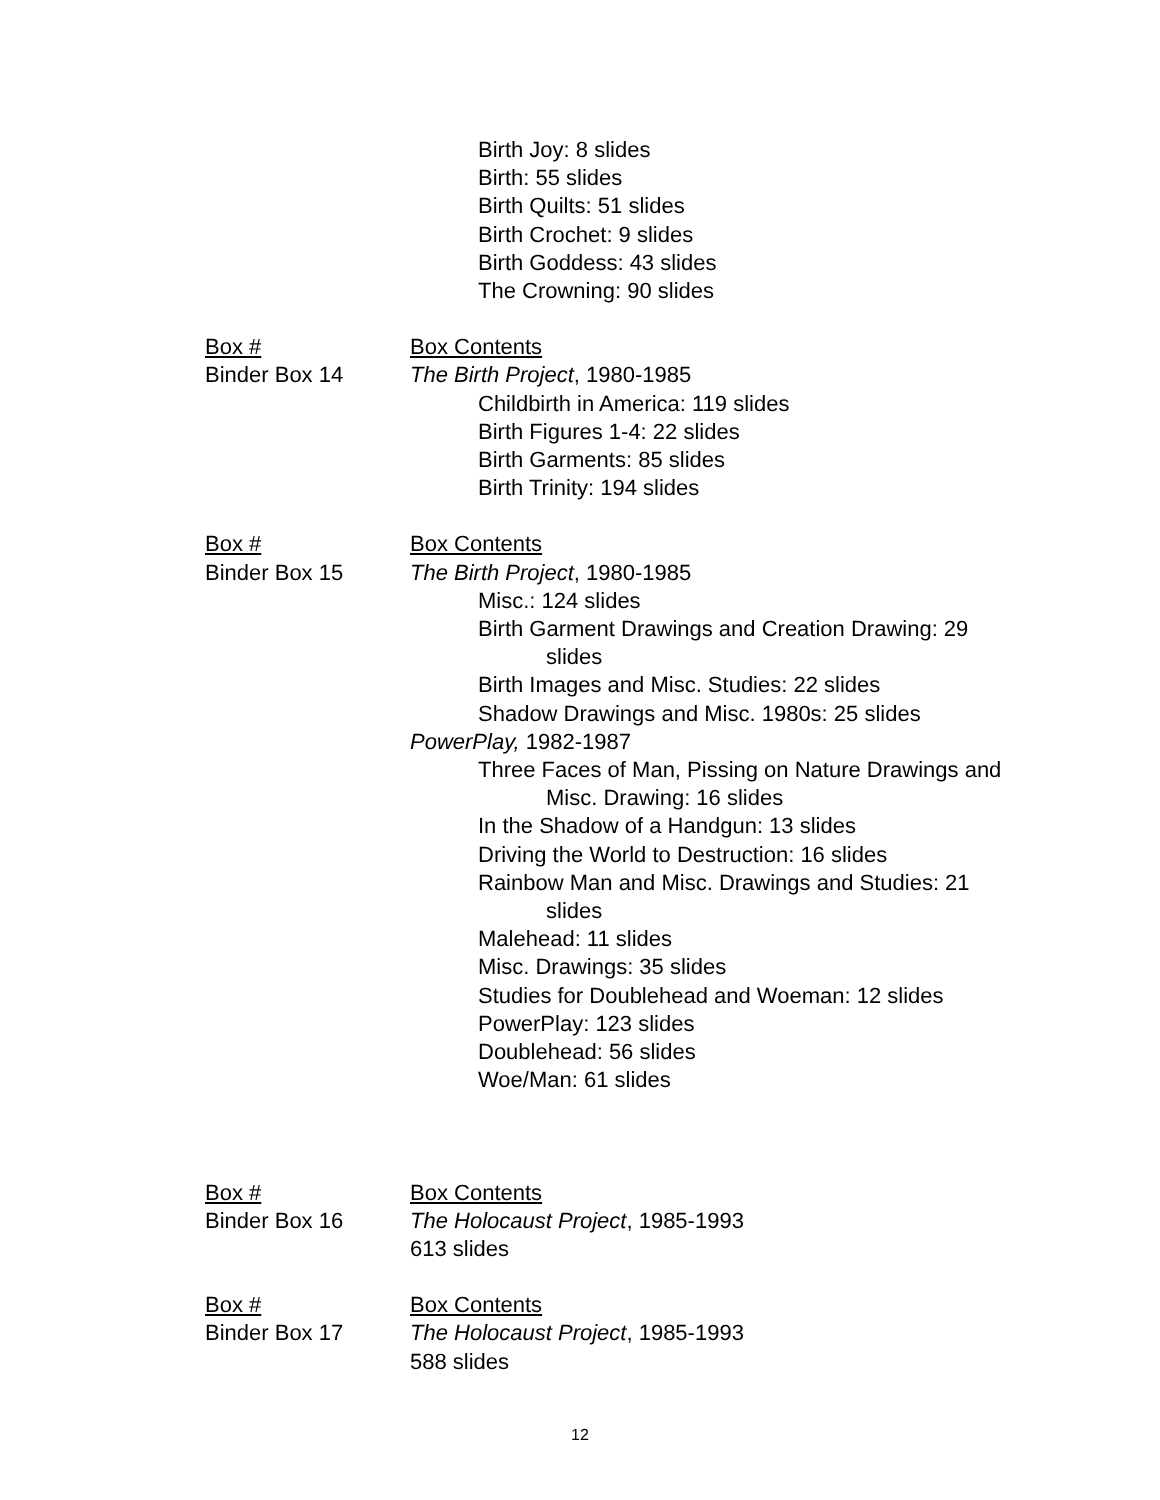Birth Joy: 8 slides
Birth: 55 slides
Birth Quilts: 51 slides
Birth Crochet: 9 slides
Birth Goddess: 43 slides
The Crowning: 90 slides
Box #
Binder Box 14
Box Contents
The Birth Project, 1980-1985
Childbirth in America: 119 slides
Birth Figures 1-4: 22 slides
Birth Garments: 85 slides
Birth Trinity: 194 slides
Box #
Binder Box 15
Box Contents
The Birth Project, 1980-1985
Misc.: 124 slides
Birth Garment Drawings and Creation Drawing: 29 slides
Birth Images and Misc. Studies: 22 slides
Shadow Drawings and Misc. 1980s: 25 slides
PowerPlay, 1982-1987
Three Faces of Man, Pissing on Nature Drawings and Misc. Drawing: 16 slides
In the Shadow of a Handgun: 13 slides
Driving the World to Destruction: 16 slides
Rainbow Man and Misc. Drawings and Studies: 21 slides
Malehead: 11 slides
Misc. Drawings: 35 slides
Studies for Doublehead and Woeman: 12 slides
PowerPlay: 123 slides
Doublehead: 56 slides
Woe/Man: 61 slides
Box #
Binder Box 16
Box Contents
The Holocaust Project, 1985-1993
613 slides
Box #
Binder Box 17
Box Contents
The Holocaust Project, 1985-1993
588 slides
12